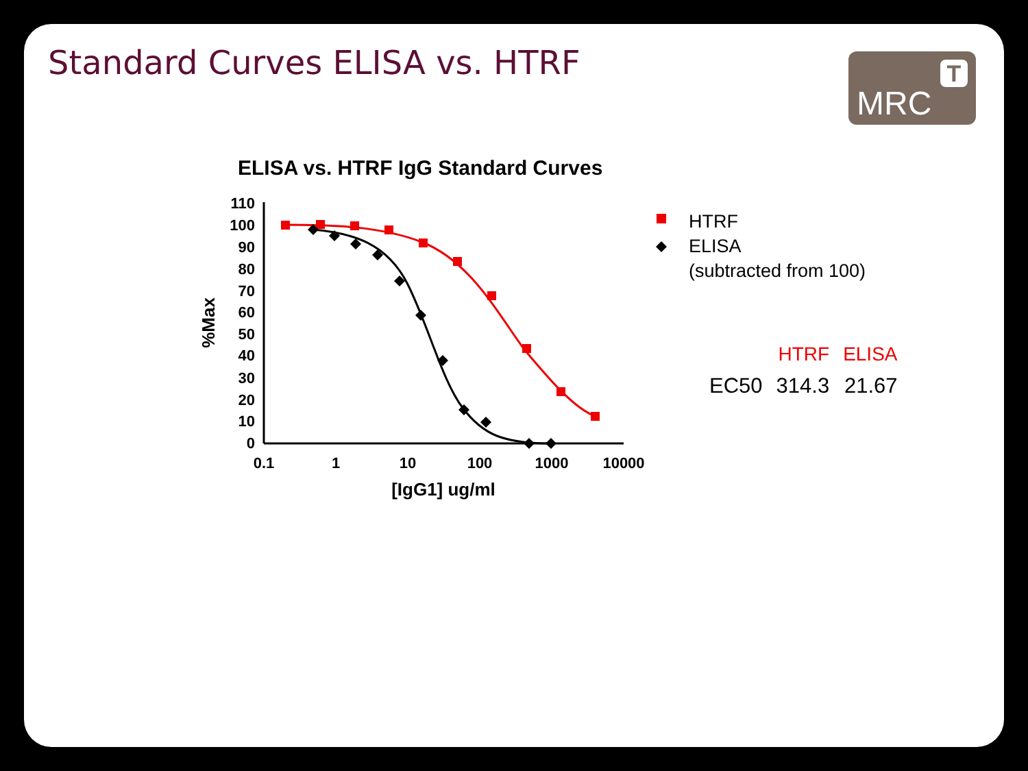Standard Curves ELISA vs. HTRF MRC
T
ELISA vs. HTRF IgG Standard Curves
110
100
90
80
70
60
50
40
30
20
10
0
0.1
1
10
100
1000
10000
[IgG1] ug/ml
%Max
HTRF
ELISA
(subtracted from 100)
| | HTRF | ELISA |
| --- | --- | --- |
| EC50 | 314.3 | 21.67 |